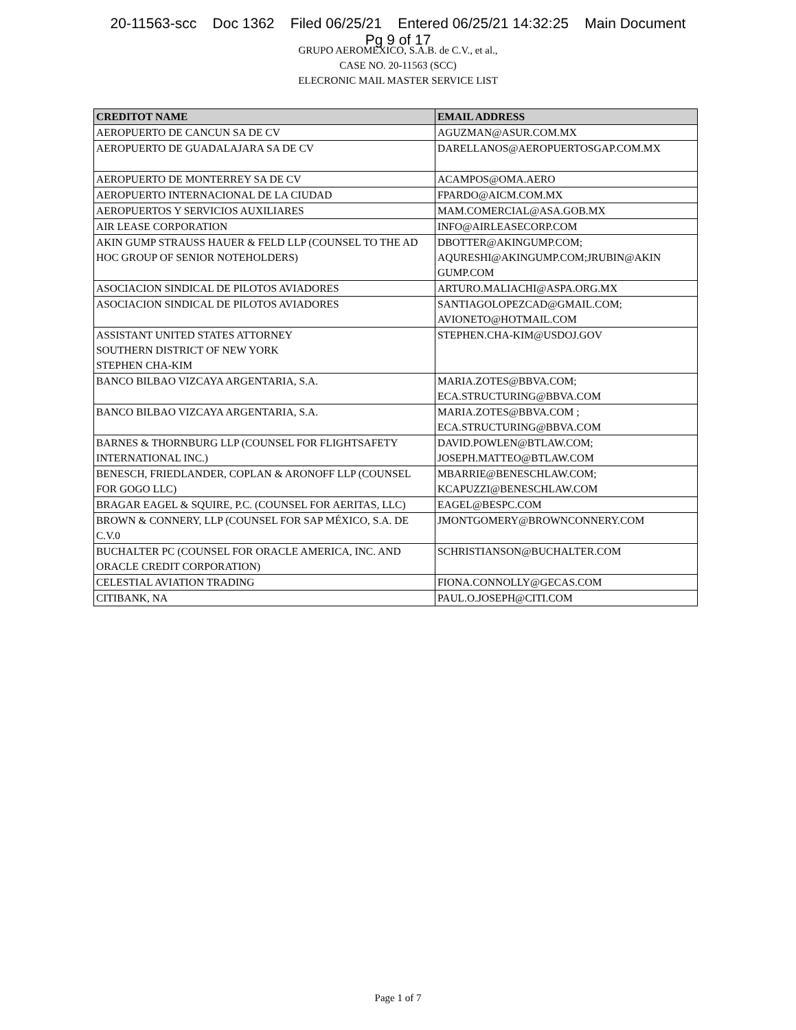20-11563-scc Doc 1362 Filed 06/25/21 Entered 06/25/21 14:32:25 Main Document
Pg 9 of 17
GRUPO AEROMEXICO, S.A.B. de C.V., et al.,
CASE NO. 20-11563 (SCC)
ELECRONIC MAIL MASTER SERVICE LIST
| CREDITOT NAME | EMAIL ADDRESS |
| --- | --- |
| AEROPUERTO DE CANCUN SA DE CV | AGUZMAN@ASUR.COM.MX |
| AEROPUERTO DE GUADALAJARA SA DE CV | DARELLANOS@AEROPUERTOSGAP.COM.MX |
| AEROPUERTO DE MONTERREY SA DE CV | ACAMPOS@OMA.AERO |
| AEROPUERTO INTERNACIONAL DE LA CIUDAD | FPARDO@AICM.COM.MX |
| AEROPUERTOS Y SERVICIOS AUXILIARES | MAM.COMERCIAL@ASA.GOB.MX |
| AIR LEASE CORPORATION | INFO@AIRLEASECORP.COM |
| AKIN GUMP STRAUSS HAUER & FELD LLP (COUNSEL TO THE AD HOC GROUP OF SENIOR NOTEHOLDERS) | DBOTTER@AKINGUMP.COM; AQURESHI@AKINGUMP.COM;JRUBIN@AKIN GUMP.COM |
| ASOCIACION SINDICAL DE PILOTOS AVIADORES | ARTURO.MALIACHI@ASPA.ORG.MX |
| ASOCIACION SINDICAL DE PILOTOS AVIADORES | SANTIAGOLOPEZCAD@GMAIL.COM; AVIONETO@HOTMAIL.COM |
| ASSISTANT UNITED STATES ATTORNEY SOUTHERN DISTRICT OF NEW YORK STEPHEN CHA-KIM | STEPHEN.CHA-KIM@USDOJ.GOV |
| BANCO BILBAO VIZCAYA ARGENTARIA, S.A. | MARIA.ZOTES@BBVA.COM; ECA.STRUCTURING@BBVA.COM |
| BANCO BILBAO VIZCAYA ARGENTARIA, S.A. | MARIA.ZOTES@BBVA.COM ; ECA.STRUCTURING@BBVA.COM |
| BARNES & THORNBURG LLP (COUNSEL FOR FLIGHTSAFETY INTERNATIONAL INC.) | DAVID.POWLEN@BTLAW.COM; JOSEPH.MATTEO@BTLAW.COM |
| BENESCH, FRIEDLANDER, COPLAN & ARONOFF LLP (COUNSEL FOR GOGO LLC) | MBARRIE@BENESCHLAW.COM; KCAPUZZI@BENESCHLAW.COM |
| BRAGAR EAGEL & SQUIRE, P.C. (COUNSEL FOR AERITAS, LLC) | EAGEL@BESPC.COM |
| BROWN & CONNERY, LLP (COUNSEL FOR SAP MÉXICO, S.A. DE C.V.0 | JMONTGOMERY@BROWNCONNERY.COM |
| BUCHALTER PC (COUNSEL FOR ORACLE AMERICA, INC. AND ORACLE CREDIT CORPORATION) | SCHRISTIANSON@BUCHALTER.COM |
| CELESTIAL AVIATION TRADING | FIONA.CONNOLLY@GECAS.COM |
| CITIBANK, NA | PAUL.O.JOSEPH@CITI.COM |
Page 1 of 7